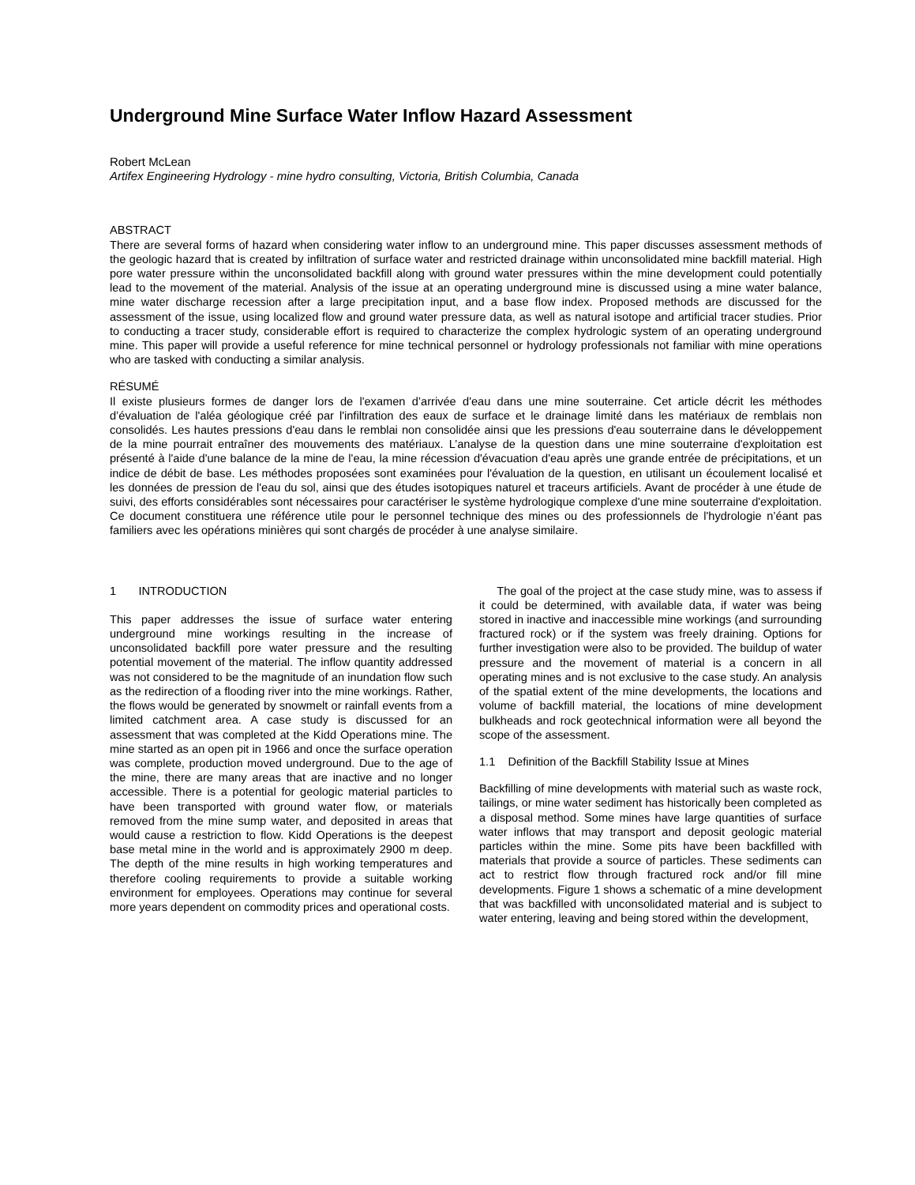Underground Mine Surface Water Inflow Hazard Assessment
Robert McLean
Artifex Engineering Hydrology - mine hydro consulting, Victoria, British Columbia, Canada
ABSTRACT
There are several forms of hazard when considering water inflow to an underground mine. This paper discusses assessment methods of the geologic hazard that is created by infiltration of surface water and restricted drainage within unconsolidated mine backfill material. High pore water pressure within the unconsolidated backfill along with ground water pressures within the mine development could potentially lead to the movement of the material. Analysis of the issue at an operating underground mine is discussed using a mine water balance, mine water discharge recession after a large precipitation input, and a base flow index. Proposed methods are discussed for the assessment of the issue, using localized flow and ground water pressure data, as well as natural isotope and artificial tracer studies. Prior to conducting a tracer study, considerable effort is required to characterize the complex hydrologic system of an operating underground mine. This paper will provide a useful reference for mine technical personnel or hydrology professionals not familiar with mine operations who are tasked with conducting a similar analysis.
RÉSUMÉ
Il existe plusieurs formes de danger lors de l'examen d’arrivée d'eau dans une mine souterraine. Cet article décrit les méthodes d’évaluation de l'aléa géologique créé par l'infiltration des eaux de surface et le drainage limité dans les matériaux de remblais non consolidés. Les hautes pressions d'eau dans le remblai non consolidée ainsi que les pressions d'eau souterraine dans le développement de la mine pourrait entraîner des mouvements des matériaux. L’analyse de la question dans une mine souterraine d'exploitation est présenté à l'aide d'une balance de la mine de l'eau, la mine récession d'évacuation d'eau après une grande entrée de précipitations, et un indice de débit de base. Les méthodes proposées sont examinées pour l'évaluation de la question, en utilisant un écoulement localisé et les données de pression de l'eau du sol, ainsi que des études isotopiques naturel et traceurs artificiels. Avant de procéder à une étude de suivi, des efforts considérables sont nécessaires pour caractériser le système hydrologique complexe d'une mine souterraine d'exploitation. Ce document constituera une référence utile pour le personnel technique des mines ou des professionnels de l'hydrologie n’éant pas familiers avec les opérations minières qui sont chargés de procéder à une analyse similaire.
1 INTRODUCTION
This paper addresses the issue of surface water entering underground mine workings resulting in the increase of unconsolidated backfill pore water pressure and the resulting potential movement of the material. The inflow quantity addressed was not considered to be the magnitude of an inundation flow such as the redirection of a flooding river into the mine workings. Rather, the flows would be generated by snowmelt or rainfall events from a limited catchment area. A case study is discussed for an assessment that was completed at the Kidd Operations mine. The mine started as an open pit in 1966 and once the surface operation was complete, production moved underground. Due to the age of the mine, there are many areas that are inactive and no longer accessible. There is a potential for geologic material particles to have been transported with ground water flow, or materials removed from the mine sump water, and deposited in areas that would cause a restriction to flow. Kidd Operations is the deepest base metal mine in the world and is approximately 2900 m deep. The depth of the mine results in high working temperatures and therefore cooling requirements to provide a suitable working environment for employees. Operations may continue for several more years dependent on commodity prices and operational costs.
The goal of the project at the case study mine, was to assess if it could be determined, with available data, if water was being stored in inactive and inaccessible mine workings (and surrounding fractured rock) or if the system was freely draining. Options for further investigation were also to be provided. The buildup of water pressure and the movement of material is a concern in all operating mines and is not exclusive to the case study. An analysis of the spatial extent of the mine developments, the locations and volume of backfill material, the locations of mine development bulkheads and rock geotechnical information were all beyond the scope of the assessment.
1.1 Definition of the Backfill Stability Issue at Mines
Backfilling of mine developments with material such as waste rock, tailings, or mine water sediment has historically been completed as a disposal method. Some mines have large quantities of surface water inflows that may transport and deposit geologic material particles within the mine. Some pits have been backfilled with materials that provide a source of particles. These sediments can act to restrict flow through fractured rock and/or fill mine developments. Figure 1 shows a schematic of a mine development that was backfilled with unconsolidated material and is subject to water entering, leaving and being stored within the development,